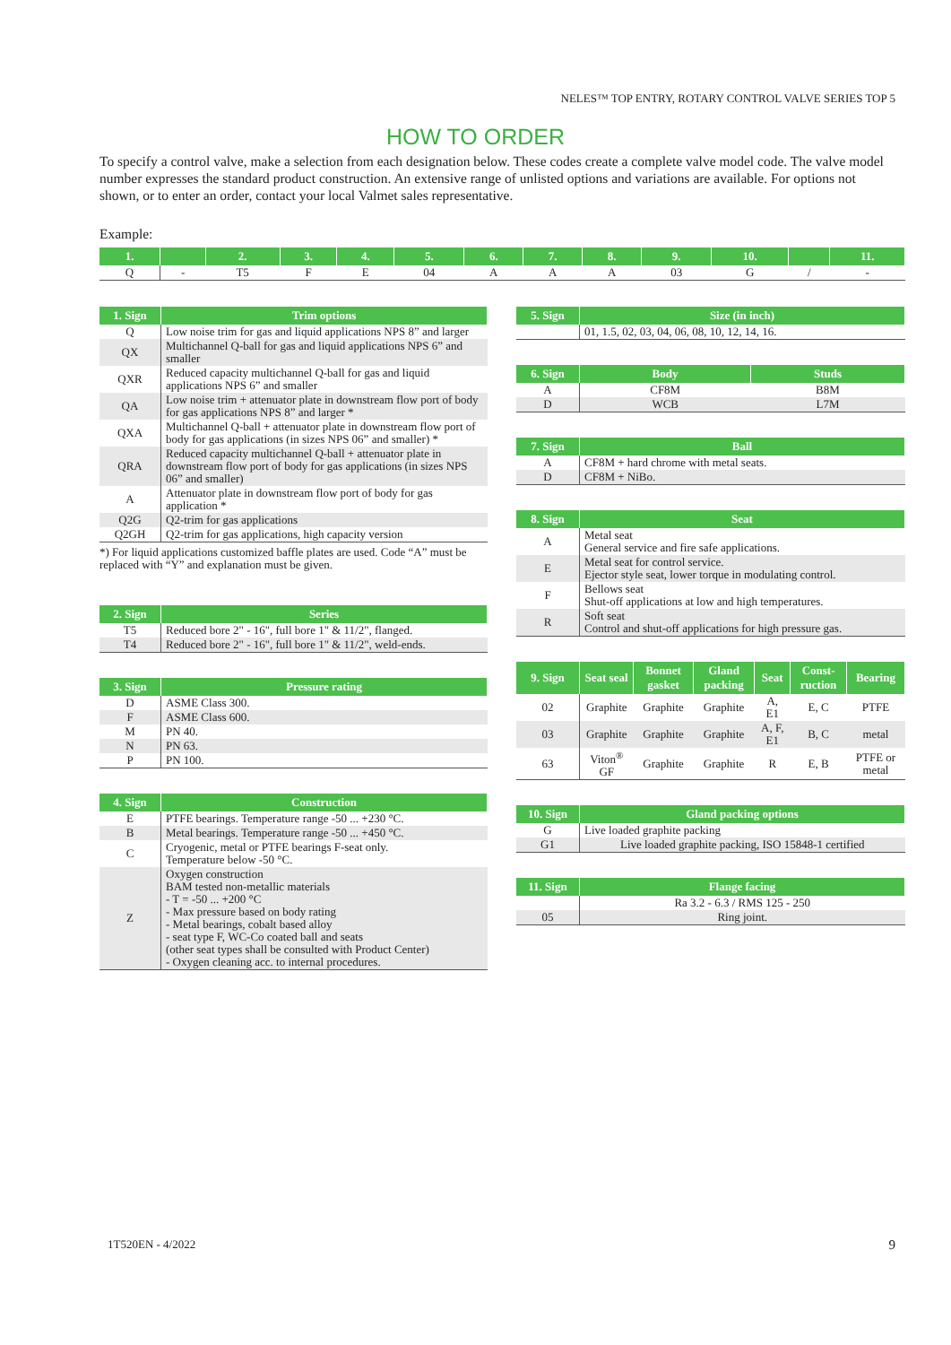NELES™ TOP ENTRY, ROTARY CONTROL VALVE SERIES TOP 5
HOW TO ORDER
To specify a control valve, make a selection from each designation below. These codes create a complete valve model code. The valve model number expresses the standard product construction. An extensive range of unlisted options and variations are available. For options not shown, or to enter an order, contact your local Valmet sales representative.
Example:
| 1. | | 2. | 3. | 4. | 5. | 6. | 7. | 8. | 9. | 10. | | 11. |
| --- | --- | --- | --- | --- | --- | --- | --- | --- | --- | --- | --- | --- |
| Q | - | T5 | F | E | 04 | A | A | A | 03 | G | / | - |
| 1. Sign | Trim options |
| --- | --- |
| Q | Low noise trim for gas and liquid applications NPS 8” and larger |
| QX | Multichannel Q-ball for gas and liquid applications NPS 6” and smaller |
| QXR | Reduced capacity multichannel Q-ball for gas and liquid applications NPS 6” and smaller |
| QA | Low noise trim + attenuator plate in downstream flow port of body for gas applications NPS 8” and larger * |
| QXA | Multichannel Q-ball + attenuator plate in downstream flow port of body for gas applications (in sizes NPS 06” and smaller) * |
| QRA | Reduced capacity multichannel Q-ball + attenuator plate in downstream flow port of body for gas applications (in sizes NPS 06” and smaller) |
| A | Attenuator plate in downstream flow port of body for gas application * |
| Q2G | Q2-trim for gas applications |
| Q2GH | Q2-trim for gas applications, high capacity version |
*) For liquid applications customized baffle plates are used. Code “A” must be replaced with “Y” and explanation must be given.
| 2. Sign | Series |
| --- | --- |
| T5 | Reduced bore 2" - 16", full bore 1" & 11/2", flanged. |
| T4 | Reduced bore 2" - 16", full bore 1" & 11/2", weld-ends. |
| 3. Sign | Pressure rating |
| --- | --- |
| D | ASME Class 300. |
| F | ASME Class 600. |
| M | PN 40. |
| N | PN 63. |
| P | PN 100. |
| 4. Sign | Construction |
| --- | --- |
| E | PTFE bearings. Temperature range -50 ... +230 °C. |
| B | Metal bearings. Temperature range -50 ... +450 °C. |
| C | Cryogenic, metal or PTFE bearings F-seat only. Temperature below -50 °C. |
| Z | Oxygen construction BAM tested non-metallic materials - T = -50 ... +200 °C - Max pressure based on body rating - Metal bearings, cobalt based alloy - seat type F, WC-Co coated ball and seats (other seat types shall be consulted with Product Center) - Oxygen cleaning acc. to internal procedures. |
| 5. Sign | Size (in inch) |
| --- | --- |
| | 01, 1.5, 02, 03, 04, 06, 08, 10, 12, 14, 16. |
| 6. Sign | Body | Studs |
| --- | --- | --- |
| A | CF8M | B8M |
| D | WCB | L7M |
| 7. Sign | Ball |
| --- | --- |
| A | CF8M + hard chrome with metal seats. |
| D | CF8M + NiBo. |
| 8. Sign | Seat |
| --- | --- |
| A | Metal seat General service and fire safe applications. |
| E | Metal seat for control service. Ejector style seat, lower torque in modulating control. |
| F | Bellows seat Shut-off applications at low and high temperatures. |
| R | Soft seat Control and shut-off applications for high pressure gas. |
| 9. Sign | Seat seal | Bonnet gasket | Gland packing | Seat | Const-ruction | Bearing |
| --- | --- | --- | --- | --- | --- | --- |
| 02 | Graphite | Graphite | Graphite | A, E1 | E, C | PTFE |
| 03 | Graphite | Graphite | Graphite | A, F, E1 | B, C | metal |
| 63 | Viton<sup>®</sup> GF | Graphite | Graphite | R | E, B | PTFE or metal |
| 10. Sign | Gland packing options |
| --- | --- |
| G | Live loaded graphite packing |
| G1 | Live loaded graphite packing, ISO 15848-1 certified |
| 11. Sign | Flange facing |
| --- | --- |
| | Ra 3.2 - 6.3 / RMS 125 - 250 |
| 05 | Ring joint. |
1T520EN - 4/2022 9